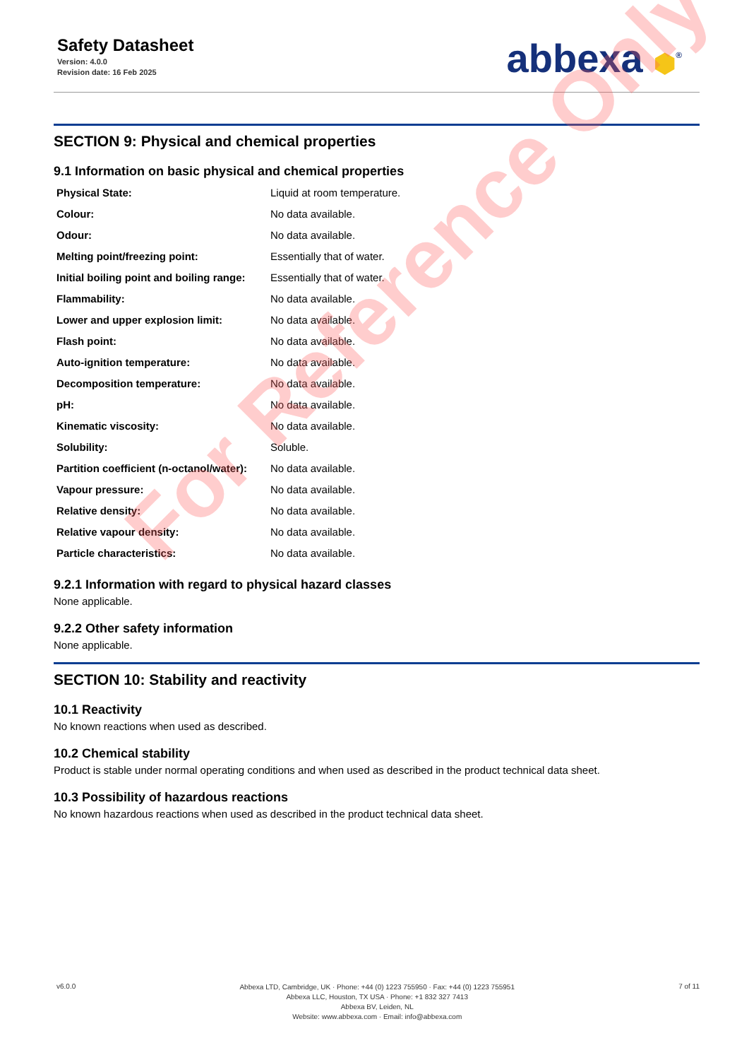Safety Datasheet
Version: 4.0.0
Revision date: 16 Feb 2025
abbexa ⬢<sup>®</sup>
SECTION 9: Physical and chemical properties
9.1 Information on basic physical and chemical properties
| Physical State: | Liquid at room temperature. |
| Colour: | No data available. |
| Odour: | No data available. |
| Melting point/freezing point: | Essentially that of water. |
| Initial boiling point and boiling range: | Essentially that of water. |
| Flammability: | No data available. |
| Lower and upper explosion limit: | No data available. |
| Flash point: | No data available. |
| Auto-ignition temperature: | No data available. |
| Decomposition temperature: | No data available. |
| pH: | No data available. |
| Kinematic viscosity: | No data available. |
| Solubility: | Soluble. |
| Partition coefficient (n-octanol/water): | No data available. |
| Vapour pressure: | No data available. |
| Relative density: | No data available. |
| Relative vapour density: | No data available. |
| Particle characteristics: | No data available. |
9.2.1 Information with regard to physical hazard classes
None applicable.
9.2.2 Other safety information
None applicable.
SECTION 10: Stability and reactivity
10.1 Reactivity
No known reactions when used as described.
10.2 Chemical stability
Product is stable under normal operating conditions and when used as described in the product technical data sheet.
10.3 Possibility of hazardous reactions
No known hazardous reactions when used as described in the product technical data sheet.
For Reference Only
v6.0.0
Abbexa LTD, Cambridge, UK · Phone: +44 (0) 1223 755950 · Fax: +44 (0) 1223 755951
Abbexa LLC, Houston, TX USA · Phone: +1 832 327 7413
Abbexa BV, Leiden, NL
Website: www.abbexa.com · Email: info@abbexa.com
7 of 11